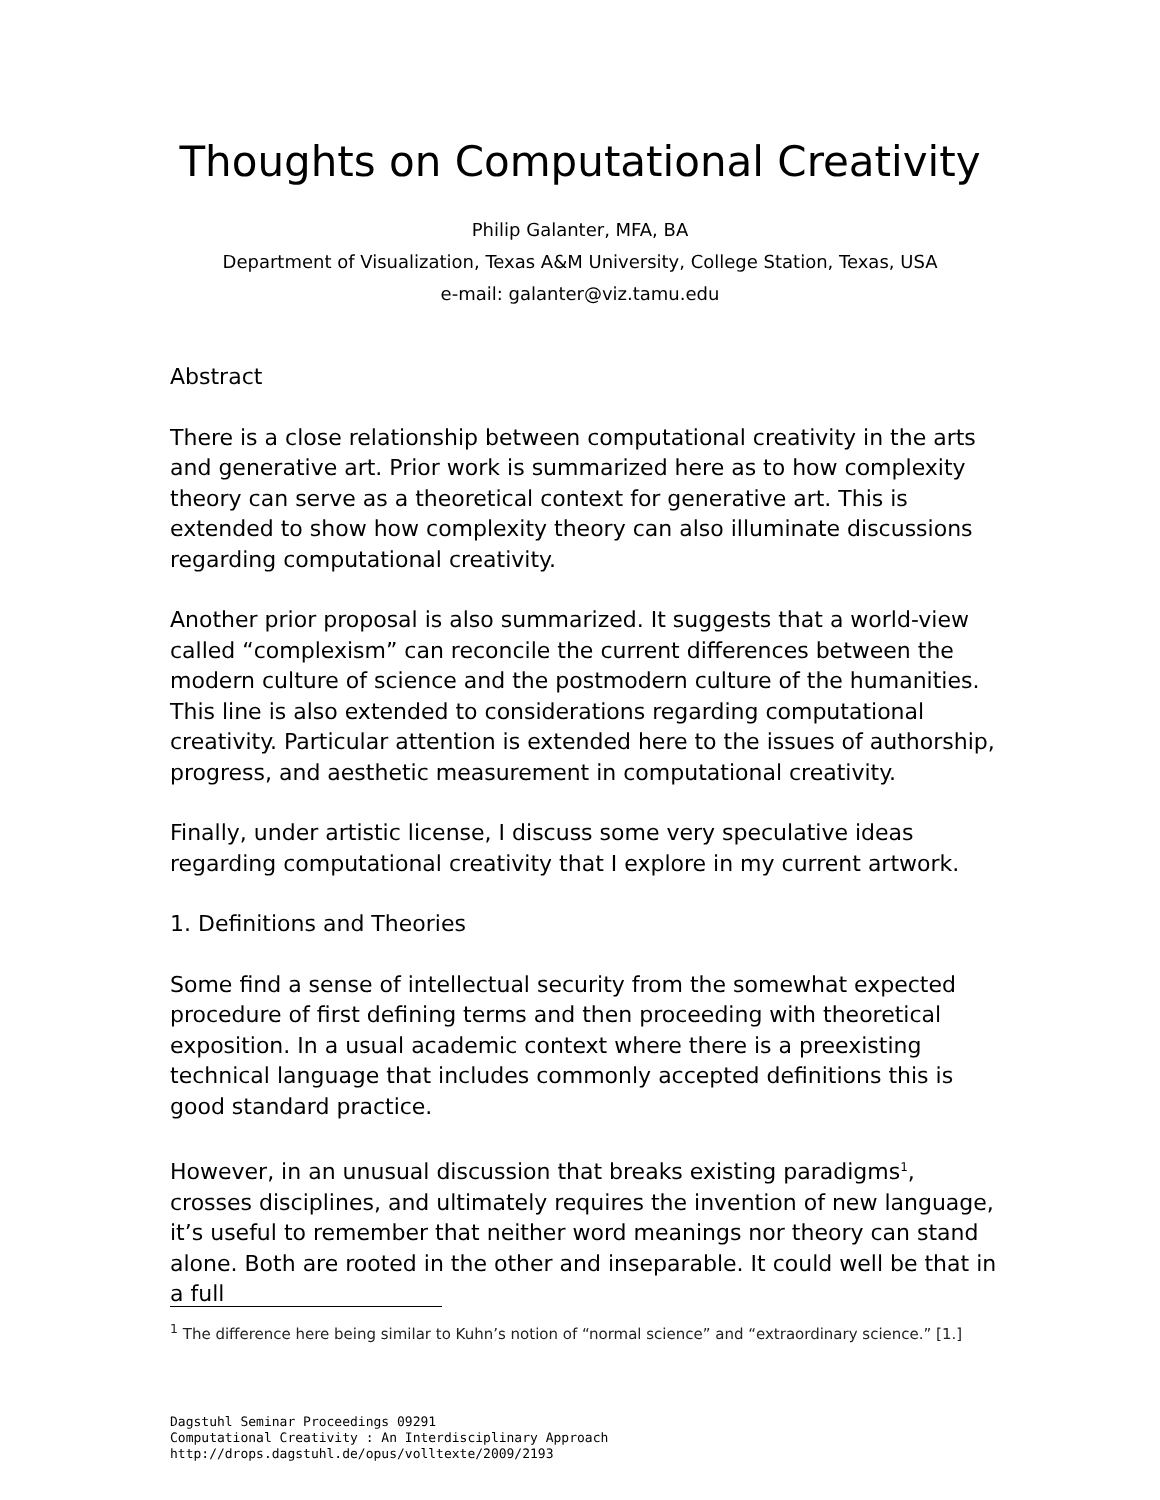Thoughts on Computational Creativity
Philip Galanter, MFA, BA
Department of Visualization, Texas A&M University, College Station, Texas, USA
e-mail: galanter@viz.tamu.edu
Abstract
There is a close relationship between computational creativity in the arts and generative art. Prior work is summarized here as to how complexity theory can serve as a theoretical context for generative art. This is extended to show how complexity theory can also illuminate discussions regarding computational creativity.
Another prior proposal is also summarized. It suggests that a world-view called “complexism” can reconcile the current differences between the modern culture of science and the postmodern culture of the humanities. This line is also extended to considerations regarding computational creativity. Particular attention is extended here to the issues of authorship, progress, and aesthetic measurement in computational creativity.
Finally, under artistic license, I discuss some very speculative ideas regarding computational creativity that I explore in my current artwork.
1. Definitions and Theories
Some find a sense of intellectual security from the somewhat expected procedure of first defining terms and then proceeding with theoretical exposition. In a usual academic context where there is a preexisting technical language that includes commonly accepted definitions this is good standard practice.
However, in an unusual discussion that breaks existing paradigms<sup>1</sup>, crosses disciplines, and ultimately requires the invention of new language, it’s useful to remember that neither word meanings nor theory can stand alone. Both are rooted in the other and inseparable. It could well be that in a full
<sup>1</sup> The difference here being similar to Kuhn’s notion of “normal science” and “extraordinary science.” [1.]
Dagstuhl Seminar Proceedings 09291
Computational Creativity : An Interdisciplinary Approach
http://drops.dagstuhl.de/opus/volltexte/2009/2193